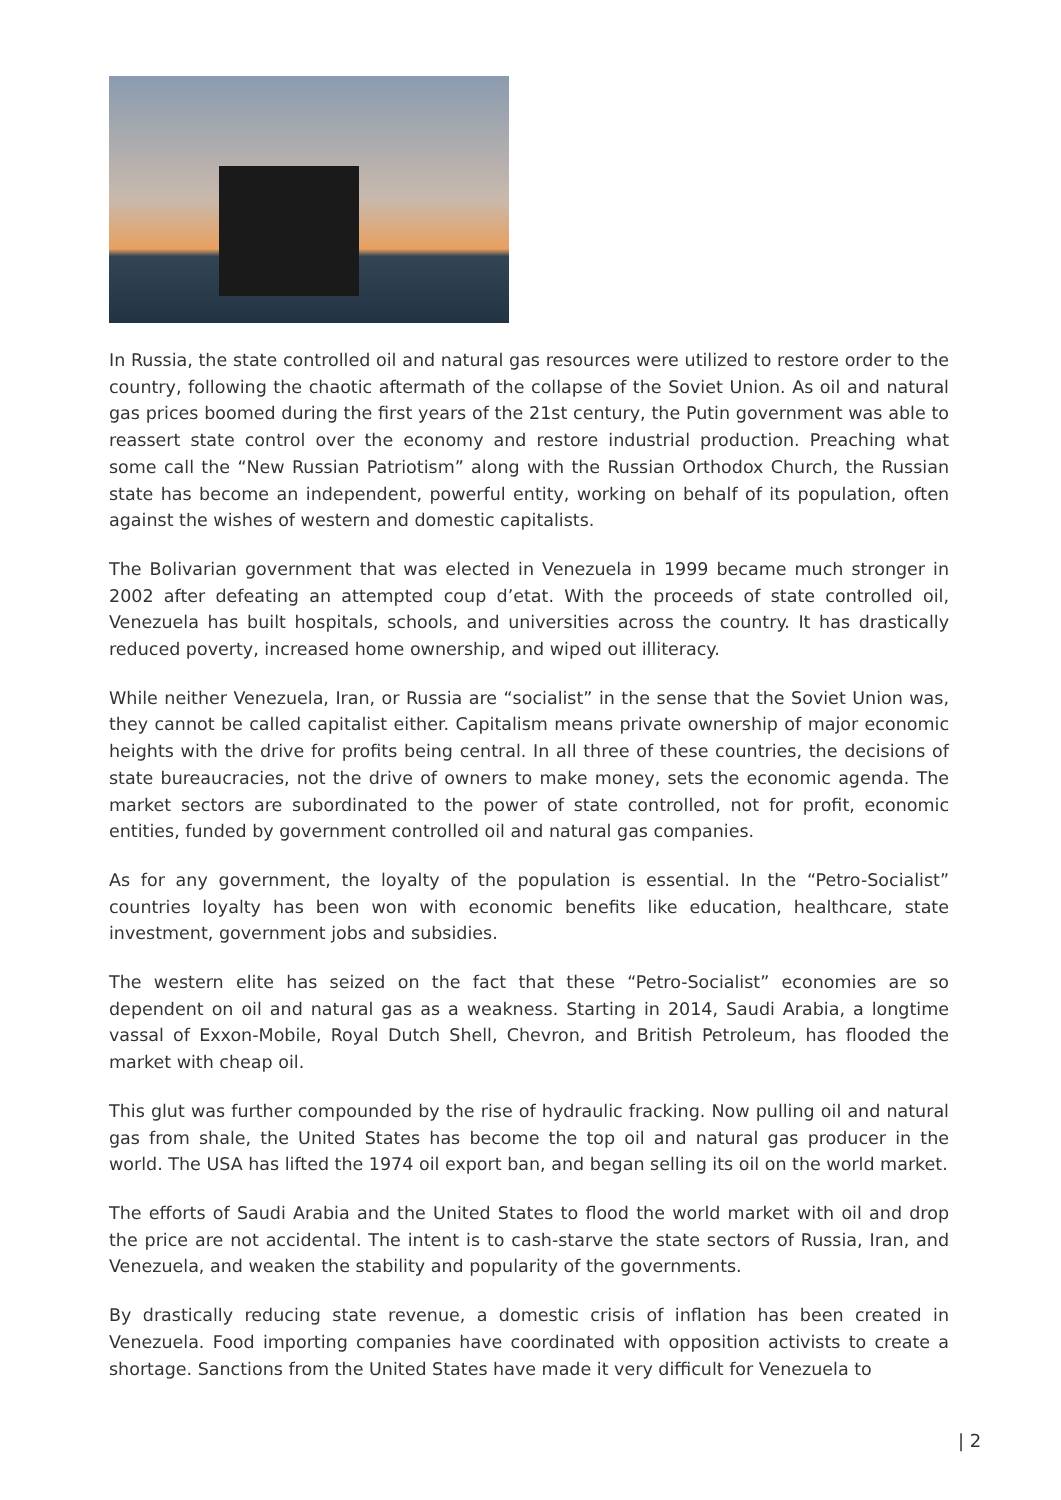In Russia, the state controlled oil and natural gas resources were utilized to restore order to the country, following the chaotic aftermath of the collapse of the Soviet Union. As oil and natural gas prices boomed during the first years of the 21st century, the Putin government was able to reassert state control over the economy and restore industrial production. Preaching what some call the “New Russian Patriotism” along with the Russian Orthodox Church, the Russian state has become an independent, powerful entity, working on behalf of its population, often against the wishes of western and domestic capitalists.
The Bolivarian government that was elected in Venezuela in 1999 became much stronger in 2002 after defeating an attempted coup d’etat. With the proceeds of state controlled oil, Venezuela has built hospitals, schools, and universities across the country. It has drastically reduced poverty, increased home ownership, and wiped out illiteracy.
While neither Venezuela, Iran, or Russia are “socialist” in the sense that the Soviet Union was, they cannot be called capitalist either. Capitalism means private ownership of major economic heights with the drive for profits being central. In all three of these countries, the decisions of state bureaucracies, not the drive of owners to make money, sets the economic agenda. The market sectors are subordinated to the power of state controlled, not for profit, economic entities, funded by government controlled oil and natural gas companies.
As for any government, the loyalty of the population is essential. In the “Petro-Socialist” countries loyalty has been won with economic benefits like education, healthcare, state investment, government jobs and subsidies.
The western elite has seized on the fact that these “Petro-Socialist” economies are so dependent on oil and natural gas as a weakness. Starting in 2014, Saudi Arabia, a longtime vassal of Exxon-Mobile, Royal Dutch Shell, Chevron, and British Petroleum, has flooded the market with cheap oil.
This glut was further compounded by the rise of hydraulic fracking. Now pulling oil and natural gas from shale, the United States has become the top oil and natural gas producer in the world. The USA has lifted the 1974 oil export ban, and began selling its oil on the world market.
The efforts of Saudi Arabia and the United States to flood the world market with oil and drop the price are not accidental. The intent is to cash-starve the state sectors of Russia, Iran, and Venezuela, and weaken the stability and popularity of the governments.
By drastically reducing state revenue, a domestic crisis of inflation has been created in Venezuela. Food importing companies have coordinated with opposition activists to create a shortage. Sanctions from the United States have made it very difficult for Venezuela to
| 2